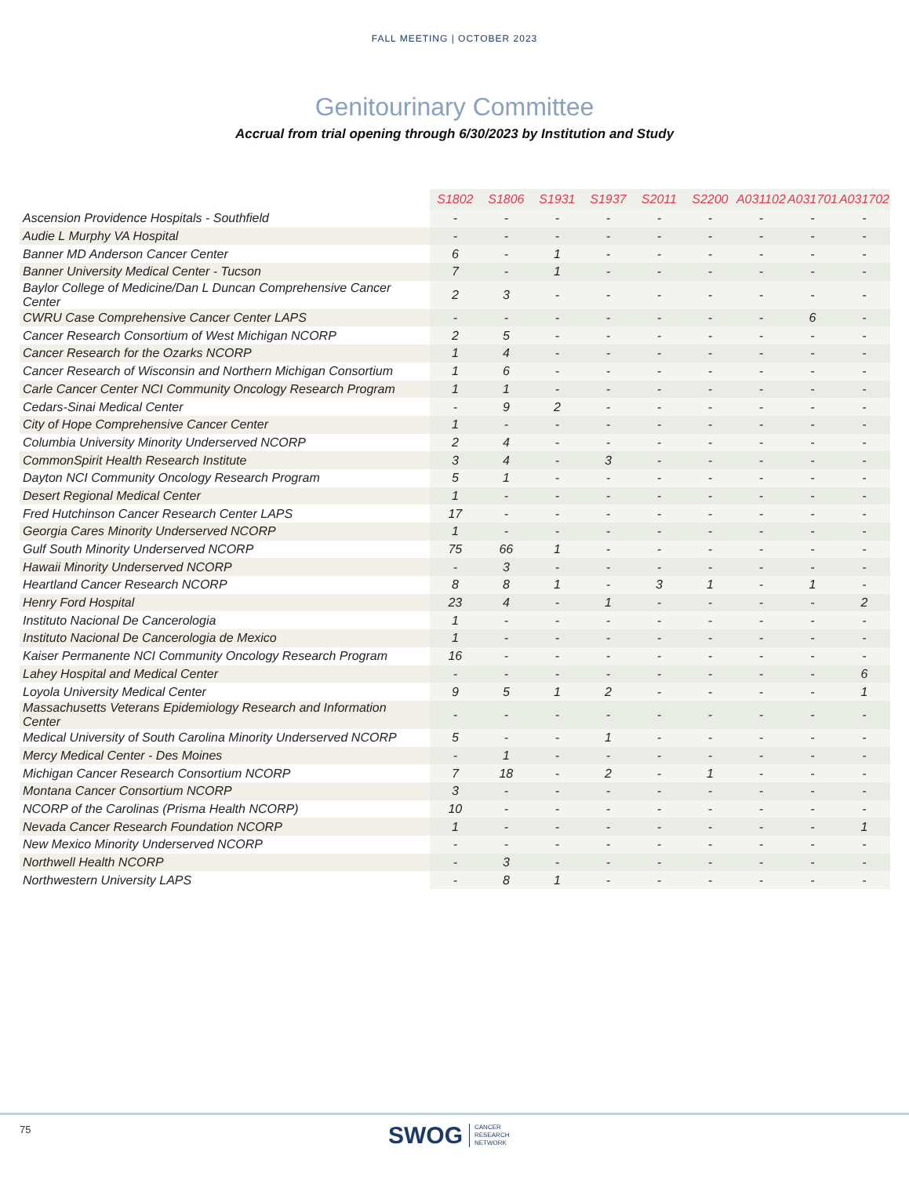FALL MEETING | OCTOBER 2023
Genitourinary Committee
Accrual from trial opening through 6/30/2023 by Institution and Study
| | S1802 | S1806 | S1931 | S1937 | S2011 | S2200 | A031102 | A031701 | A031702 |
| --- | --- | --- | --- | --- | --- | --- | --- | --- | --- |
| Ascension Providence Hospitals - Southfield | - | - | - | - | - | - | - | - | - |
| Audie L Murphy VA Hospital | - | - | - | - | - | - | - | - | - |
| Banner MD Anderson Cancer Center | 6 | - | 1 | - | - | - | - | - | - |
| Banner University Medical Center - Tucson | 7 | - | 1 | - | - | - | - | - | - |
| Baylor College of Medicine/Dan L Duncan Comprehensive Cancer Center | 2 | 3 | - | - | - | - | - | - | - |
| CWRU Case Comprehensive Cancer Center LAPS | - | - | - | - | - | - | - | 6 | - |
| Cancer Research Consortium of West Michigan NCORP | 2 | 5 | - | - | - | - | - | - | - |
| Cancer Research for the Ozarks NCORP | 1 | 4 | - | - | - | - | - | - | - |
| Cancer Research of Wisconsin and Northern Michigan Consortium | 1 | 6 | - | - | - | - | - | - | - |
| Carle Cancer Center NCI Community Oncology Research Program | 1 | 1 | - | - | - | - | - | - | - |
| Cedars-Sinai Medical Center | - | 9 | 2 | - | - | - | - | - | - |
| City of Hope Comprehensive Cancer Center | 1 | - | - | - | - | - | - | - | - |
| Columbia University Minority Underserved NCORP | 2 | 4 | - | - | - | - | - | - | - |
| CommonSpirit Health Research Institute | 3 | 4 | - | 3 | - | - | - | - | - |
| Dayton NCI Community Oncology Research Program | 5 | 1 | - | - | - | - | - | - | - |
| Desert Regional Medical Center | 1 | - | - | - | - | - | - | - | - |
| Fred Hutchinson Cancer Research Center LAPS | 17 | - | - | - | - | - | - | - | - |
| Georgia Cares Minority Underserved NCORP | 1 | - | - | - | - | - | - | - | - |
| Gulf South Minority Underserved NCORP | 75 | 66 | 1 | - | - | - | - | - | - |
| Hawaii Minority Underserved NCORP | - | 3 | - | - | - | - | - | - | - |
| Heartland Cancer Research NCORP | 8 | 8 | 1 | - | 3 | 1 | - | 1 | - |
| Henry Ford Hospital | 23 | 4 | - | 1 | - | - | - | - | 2 |
| Instituto Nacional De Cancerologia | 1 | - | - | - | - | - | - | - | - |
| Instituto Nacional De Cancerologia de Mexico | 1 | - | - | - | - | - | - | - | - |
| Kaiser Permanente NCI Community Oncology Research Program | 16 | - | - | - | - | - | - | - | - |
| Lahey Hospital and Medical Center | - | - | - | - | - | - | - | - | 6 |
| Loyola University Medical Center | 9 | 5 | 1 | 2 | - | - | - | - | 1 |
| Massachusetts Veterans Epidemiology Research and Information Center | - | - | - | - | - | - | - | - | - |
| Medical University of South Carolina Minority Underserved NCORP | 5 | - | - | 1 | - | - | - | - | - |
| Mercy Medical Center - Des Moines | - | 1 | - | - | - | - | - | - | - |
| Michigan Cancer Research Consortium NCORP | 7 | 18 | - | 2 | - | 1 | - | - | - |
| Montana Cancer Consortium NCORP | 3 | - | - | - | - | - | - | - | - |
| NCORP of the Carolinas (Prisma Health NCORP) | 10 | - | - | - | - | - | - | - | - |
| Nevada Cancer Research Foundation NCORP | 1 | - | - | - | - | - | - | - | 1 |
| New Mexico Minority Underserved NCORP | - | - | - | - | - | - | - | - | - |
| Northwell Health NCORP | - | 3 | - | - | - | - | - | - | - |
| Northwestern University LAPS | - | 8 | 1 | - | - | - | - | - | - |
75
SWOG CANCER
RESEARCH
NETWORK